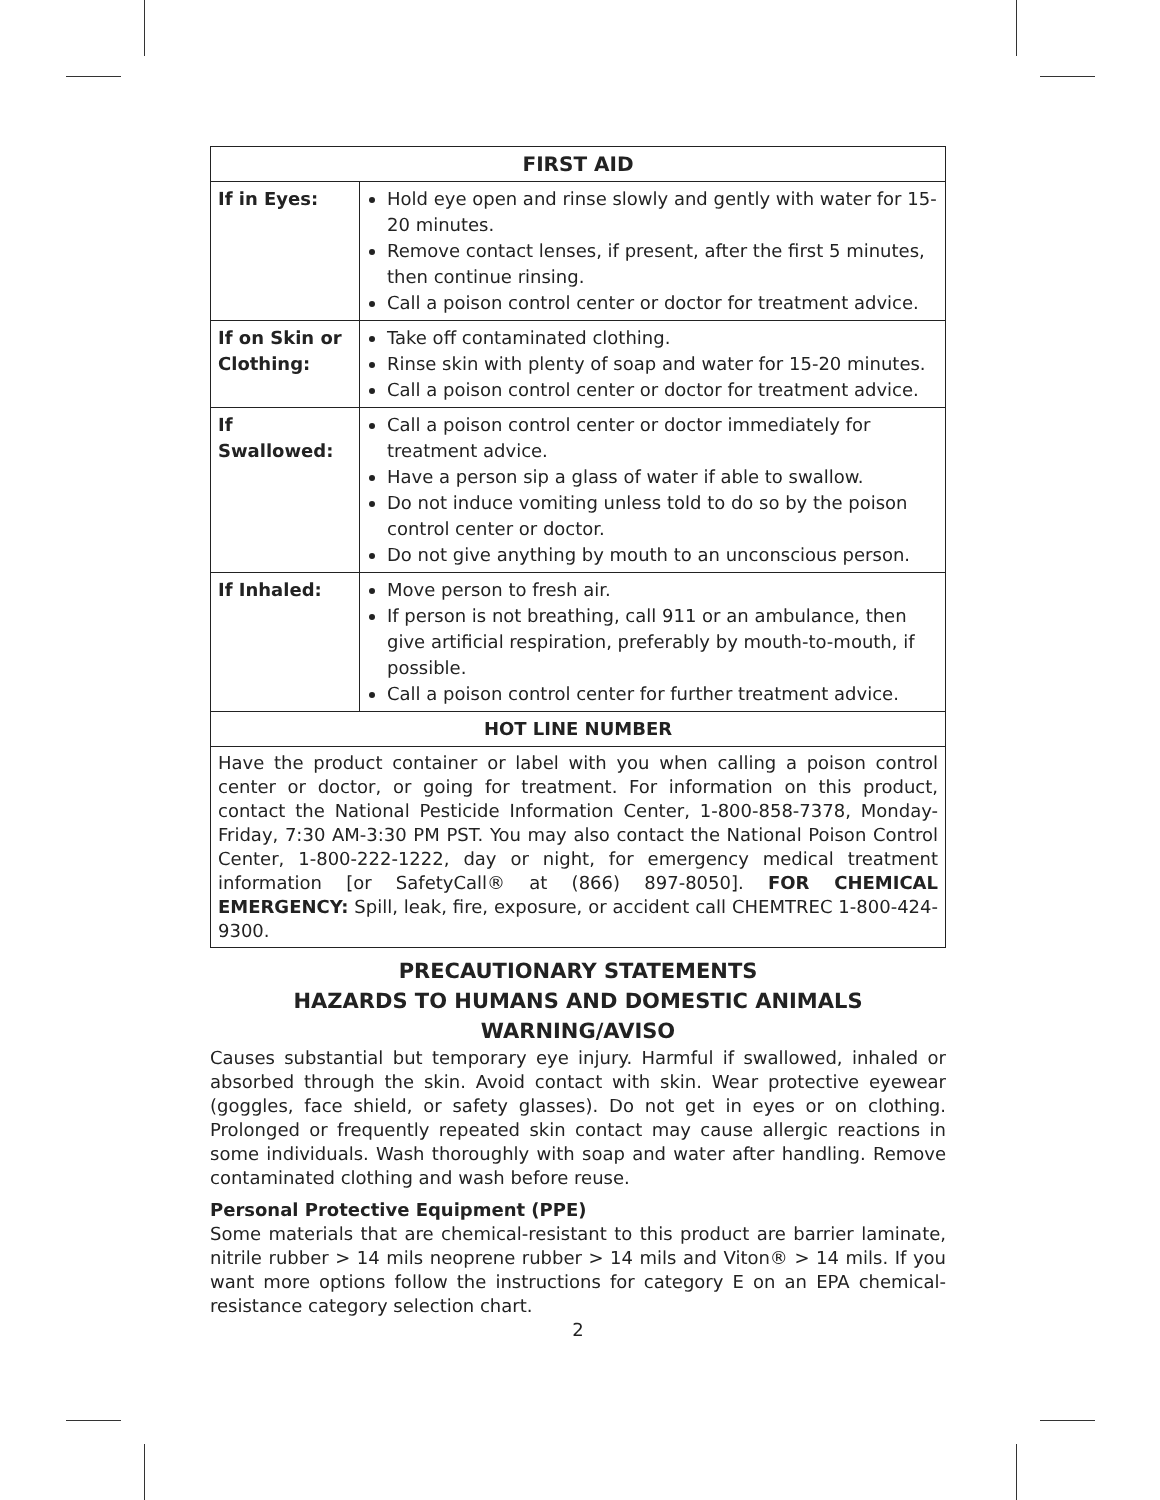| FIRST AID | |
| --- | --- |
| If in Eyes: | Hold eye open and rinse slowly and gently with water for 15-20 minutes. Remove contact lenses, if present, after the first 5 minutes, then continue rinsing. Call a poison control center or doctor for treatment advice. |
| If on Skin or Clothing: | Take off contaminated clothing. Rinse skin with plenty of soap and water for 15-20 minutes. Call a poison control center or doctor for treatment advice. |
| If Swallowed: | Call a poison control center or doctor immediately for treatment advice. Have a person sip a glass of water if able to swallow. Do not induce vomiting unless told to do so by the poison control center or doctor. Do not give anything by mouth to an unconscious person. |
| If Inhaled: | Move person to fresh air. If person is not breathing, call 911 or an ambulance, then give artificial respiration, preferably by mouth-to-mouth, if possible. Call a poison control center for further treatment advice. |
| HOT LINE NUMBER | |
| Have the product container or label with you when calling a poison control center or doctor, or going for treatment. For information on this product, contact the National Pesticide Information Center, 1-800-858-7378, Monday-Friday, 7:30 AM-3:30 PM PST. You may also contact the National Poison Control Center, 1-800-222-1222, day or night, for emergency medical treatment information [or SafetyCall® at (866) 897-8050]. FOR CHEMICAL EMERGENCY: Spill, leak, fire, exposure, or accident call CHEMTREC 1-800-424-9300. | |
PRECAUTIONARY STATEMENTS
HAZARDS TO HUMANS AND DOMESTIC ANIMALS
WARNING/AVISO
Causes substantial but temporary eye injury. Harmful if swallowed, inhaled or absorbed through the skin. Avoid contact with skin. Wear protective eyewear (goggles, face shield, or safety glasses). Do not get in eyes or on clothing. Prolonged or frequently repeated skin contact may cause allergic reactions in some individuals. Wash thoroughly with soap and water after handling. Remove contaminated clothing and wash before reuse.
Personal Protective Equipment (PPE)
Some materials that are chemical-resistant to this product are barrier laminate, nitrile rubber > 14 mils neoprene rubber > 14 mils and Viton® > 14 mils. If you want more options follow the instructions for category E on an EPA chemical-resistance category selection chart.
2